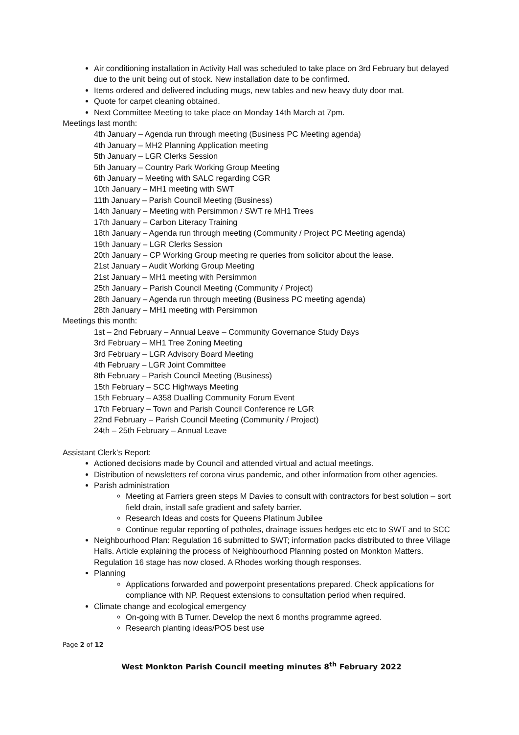Air conditioning installation in Activity Hall was scheduled to take place on 3rd February but delayed due to the unit being out of stock. New installation date to be confirmed.
Items ordered and delivered including mugs, new tables and new heavy duty door mat.
Quote for carpet cleaning obtained.
Next Committee Meeting to take place on Monday 14th March at 7pm.
Meetings last month:
4th January – Agenda run through meeting (Business PC Meeting agenda)
4th January – MH2 Planning Application meeting
5th January – LGR Clerks Session
5th January – Country Park Working Group Meeting
6th January – Meeting with SALC regarding CGR
10th January – MH1 meeting with SWT
11th January – Parish Council Meeting (Business)
14th January – Meeting with Persimmon / SWT re MH1 Trees
17th January – Carbon Literacy Training
18th January – Agenda run through meeting (Community / Project PC Meeting agenda)
19th January – LGR Clerks Session
20th January – CP Working Group meeting re queries from solicitor about the lease.
21st January – Audit Working Group Meeting
21st January – MH1 meeting with Persimmon
25th January – Parish Council Meeting (Community / Project)
28th January – Agenda run through meeting (Business PC meeting agenda)
28th January – MH1 meeting with Persimmon
Meetings this month:
1st – 2nd February – Annual Leave – Community Governance Study Days
3rd February – MH1 Tree Zoning Meeting
3rd February – LGR Advisory Board Meeting
4th February – LGR Joint Committee
8th February – Parish Council Meeting (Business)
15th February – SCC Highways Meeting
15th February – A358 Dualling Community Forum Event
17th February – Town and Parish Council Conference re LGR
22nd February – Parish Council Meeting (Community / Project)
24th – 25th February – Annual Leave
Assistant Clerk’s Report:
Actioned decisions made by Council and attended virtual and actual meetings.
Distribution of newsletters ref corona virus pandemic, and other information from other agencies.
Parish administration
Meeting at Farriers green steps M Davies to consult with contractors for best solution – sort field drain, install safe gradient and safety barrier.
Research Ideas and costs for Queens Platinum Jubilee
Continue regular reporting of potholes, drainage issues hedges etc etc to SWT and to SCC
Neighbourhood Plan: Regulation 16 submitted to SWT; information packs distributed to three Village Halls. Article explaining the process of Neighbourhood Planning posted on Monkton Matters. Regulation 16 stage has now closed. A Rhodes working though responses.
Planning
Applications forwarded and powerpoint presentations prepared. Check applications for compliance with NP. Request extensions to consultation period when required.
Climate change and ecological emergency
On-going with B Turner. Develop the next 6 months programme agreed.
Research planting ideas/POS best use
Page 2 of 12
West Monkton Parish Council meeting minutes 8<sup>th</sup> February 2022